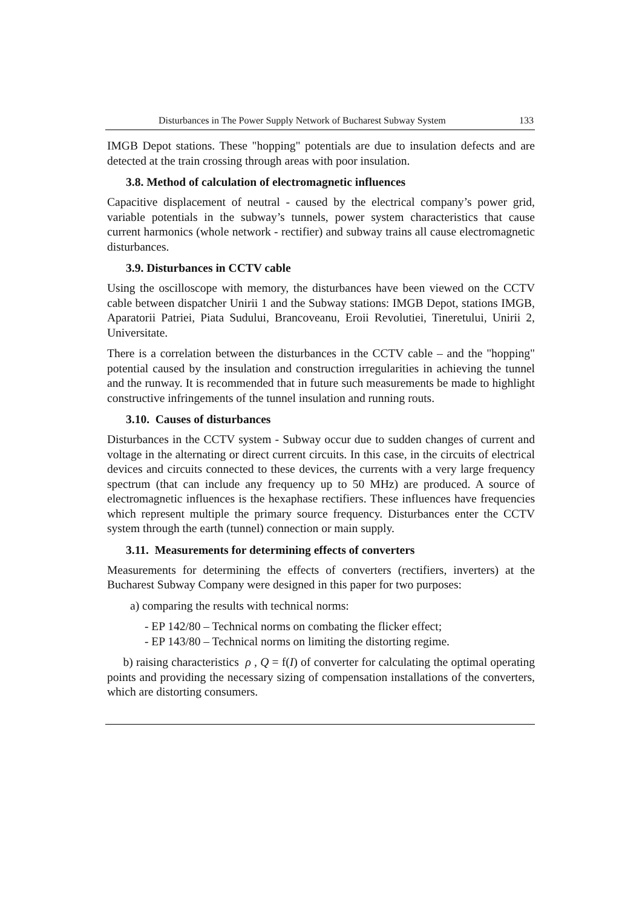Disturbances in The Power Supply Network of Bucharest Subway System 133
IMGB Depot stations. These "hopping" potentials are due to insulation defects and are detected at the train crossing through areas with poor insulation.
3.8. Method of calculation of electromagnetic influences
Capacitive displacement of neutral - caused by the electrical company’s power grid, variable potentials in the subway’s tunnels, power system characteristics that cause current harmonics (whole network - rectifier) and subway trains all cause electromagnetic disturbances.
3.9. Disturbances in CCTV cable
Using the oscilloscope with memory, the disturbances have been viewed on the CCTV cable between dispatcher Unirii 1 and the Subway stations: IMGB Depot, stations IMGB, Aparatorii Patriei, Piata Sudului, Brancoveanu, Eroii Revolutiei, Tineretului, Unirii 2, Universitate.
There is a correlation between the disturbances in the CCTV cable – and the "hopping" potential caused by the insulation and construction irregularities in achieving the tunnel and the runway. It is recommended that in future such measurements be made to highlight constructive infringements of the tunnel insulation and running routs.
3.10. Causes of disturbances
Disturbances in the CCTV system - Subway occur due to sudden changes of current and voltage in the alternating or direct current circuits. In this case, in the circuits of electrical devices and circuits connected to these devices, the currents with a very large frequency spectrum (that can include any frequency up to 50 MHz) are produced. A source of electromagnetic influences is the hexaphase rectifiers. These influences have frequencies which represent multiple the primary source frequency. Disturbances enter the CCTV system through the earth (tunnel) connection or main supply.
3.11. Measurements for determining effects of converters
Measurements for determining the effects of converters (rectifiers, inverters) at the Bucharest Subway Company were designed in this paper for two purposes:
a) comparing the results with technical norms:
- EP 142/80 – Technical norms on combating the flicker effect;
- EP 143/80 – Technical norms on limiting the distorting regime.
b) raising characteristics ρ , Q = f(I) of converter for calculating the optimal operating points and providing the necessary sizing of compensation installations of the converters, which are distorting consumers.